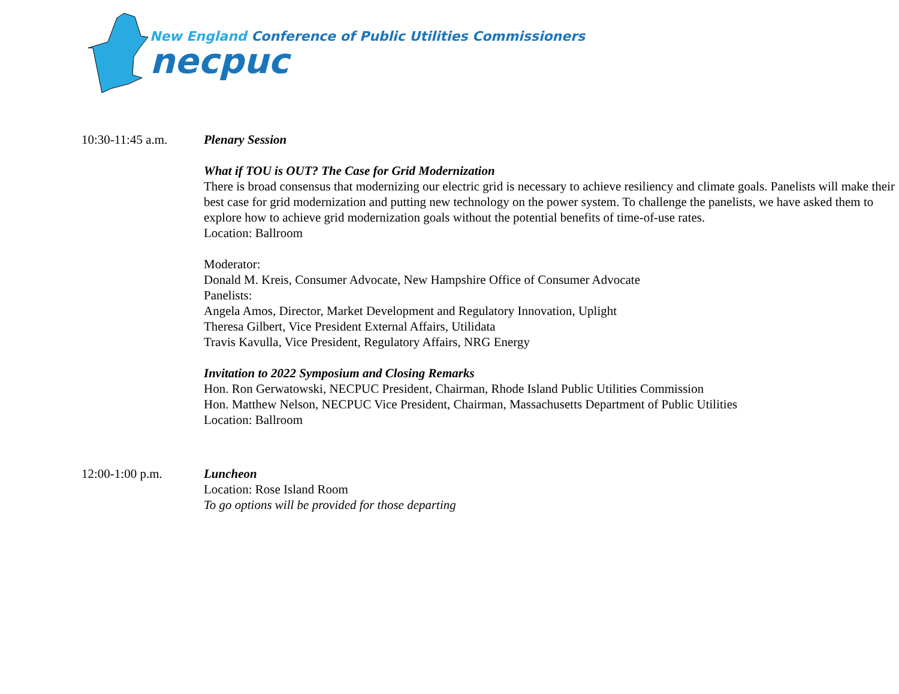New England Conference of Public Utilities Commissioners
necpuc
10:30-11:45 a.m. Plenary Session
What if TOU is OUT? The Case for Grid Modernization
There is broad consensus that modernizing our electric grid is necessary to achieve resiliency and climate goals. Panelists will make their best case for grid modernization and putting new technology on the power system. To challenge the panelists, we have asked them to explore how to achieve grid modernization goals without the potential benefits of time-of-use rates.
Location: Ballroom
Moderator:
Donald M. Kreis, Consumer Advocate, New Hampshire Office of Consumer Advocate
Panelists:
Angela Amos, Director, Market Development and Regulatory Innovation, Uplight
Theresa Gilbert, Vice President External Affairs, Utilidata
Travis Kavulla, Vice President, Regulatory Affairs, NRG Energy
Invitation to 2022 Symposium and Closing Remarks
Hon. Ron Gerwatowski, NECPUC President, Chairman, Rhode Island Public Utilities Commission
Hon. Matthew Nelson, NECPUC Vice President, Chairman, Massachusetts Department of Public Utilities
Location: Ballroom
12:00-1:00 p.m. Luncheon
Location: Rose Island Room
To go options will be provided for those departing